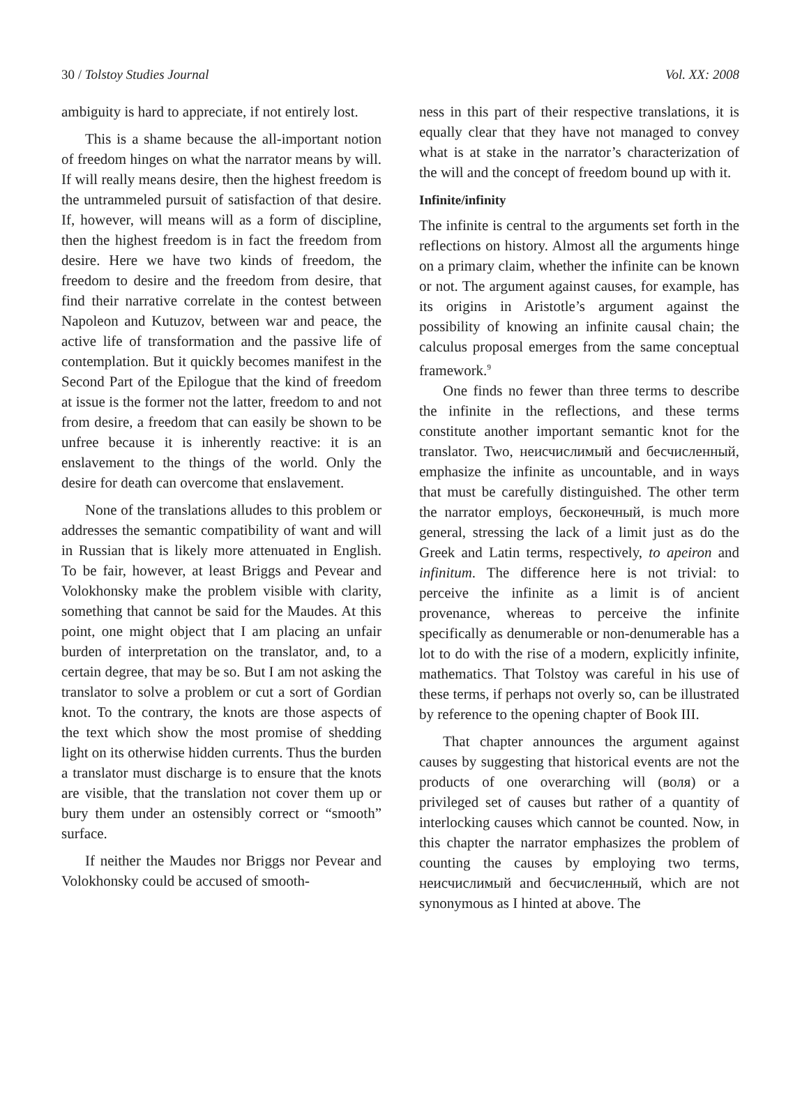30 / Tolstoy Studies Journal Vol. XX: 2008
ambiguity is hard to appreciate, if not entirely lost.
This is a shame because the all-important notion of freedom hinges on what the narrator means by will. If will really means desire, then the highest freedom is the untrammeled pursuit of satisfaction of that desire. If, however, will means will as a form of discipline, then the highest freedom is in fact the freedom from desire. Here we have two kinds of freedom, the freedom to desire and the freedom from desire, that find their narrative correlate in the contest between Napoleon and Kutuzov, between war and peace, the active life of transformation and the passive life of contemplation. But it quickly becomes manifest in the Second Part of the Epilogue that the kind of freedom at issue is the former not the latter, freedom to and not from desire, a freedom that can easily be shown to be unfree because it is inherently reactive: it is an enslavement to the things of the world. Only the desire for death can overcome that enslavement.
None of the translations alludes to this problem or addresses the semantic compatibility of want and will in Russian that is likely more attenuated in English. To be fair, however, at least Briggs and Pevear and Volokhonsky make the problem visible with clarity, something that cannot be said for the Maudes. At this point, one might object that I am placing an unfair burden of interpretation on the translator, and, to a certain degree, that may be so. But I am not asking the translator to solve a problem or cut a sort of Gordian knot. To the contrary, the knots are those aspects of the text which show the most promise of shedding light on its otherwise hidden currents. Thus the burden a translator must discharge is to ensure that the knots are visible, that the translation not cover them up or bury them under an ostensibly correct or “smooth” surface.
If neither the Maudes nor Briggs nor Pevear and Volokhonsky could be accused of smooth-
ness in this part of their respective translations, it is equally clear that they have not managed to convey what is at stake in the narrator’s characterization of the will and the concept of freedom bound up with it.
Infinite/infinity
The infinite is central to the arguments set forth in the reflections on history. Almost all the arguments hinge on a primary claim, whether the infinite can be known or not. The argument against causes, for example, has its origins in Aristotle’s argument against the possibility of knowing an infinite causal chain; the calculus proposal emerges from the same conceptual framework.<sup>9</sup>
One finds no fewer than three terms to describe the infinite in the reflections, and these terms constitute another important semantic knot for the translator. Two, неисчислимый and бесчисленный, emphasize the infinite as uncountable, and in ways that must be carefully distinguished. The other term the narrator employs, бесконечный, is much more general, stressing the lack of a limit just as do the Greek and Latin terms, respectively, to apeiron and infinitum. The difference here is not trivial: to perceive the infinite as a limit is of ancient provenance, whereas to perceive the infinite specifically as denumerable or non-denumerable has a lot to do with the rise of a modern, explicitly infinite, mathematics. That Tolstoy was careful in his use of these terms, if perhaps not overly so, can be illustrated by reference to the opening chapter of Book III.
That chapter announces the argument against causes by suggesting that historical events are not the products of one overarching will (воля) or a privileged set of causes but rather of a quantity of interlocking causes which cannot be counted. Now, in this chapter the narrator emphasizes the problem of counting the causes by employing two terms, неисчислимый and бесчисленный, which are not synonymous as I hinted at above. The